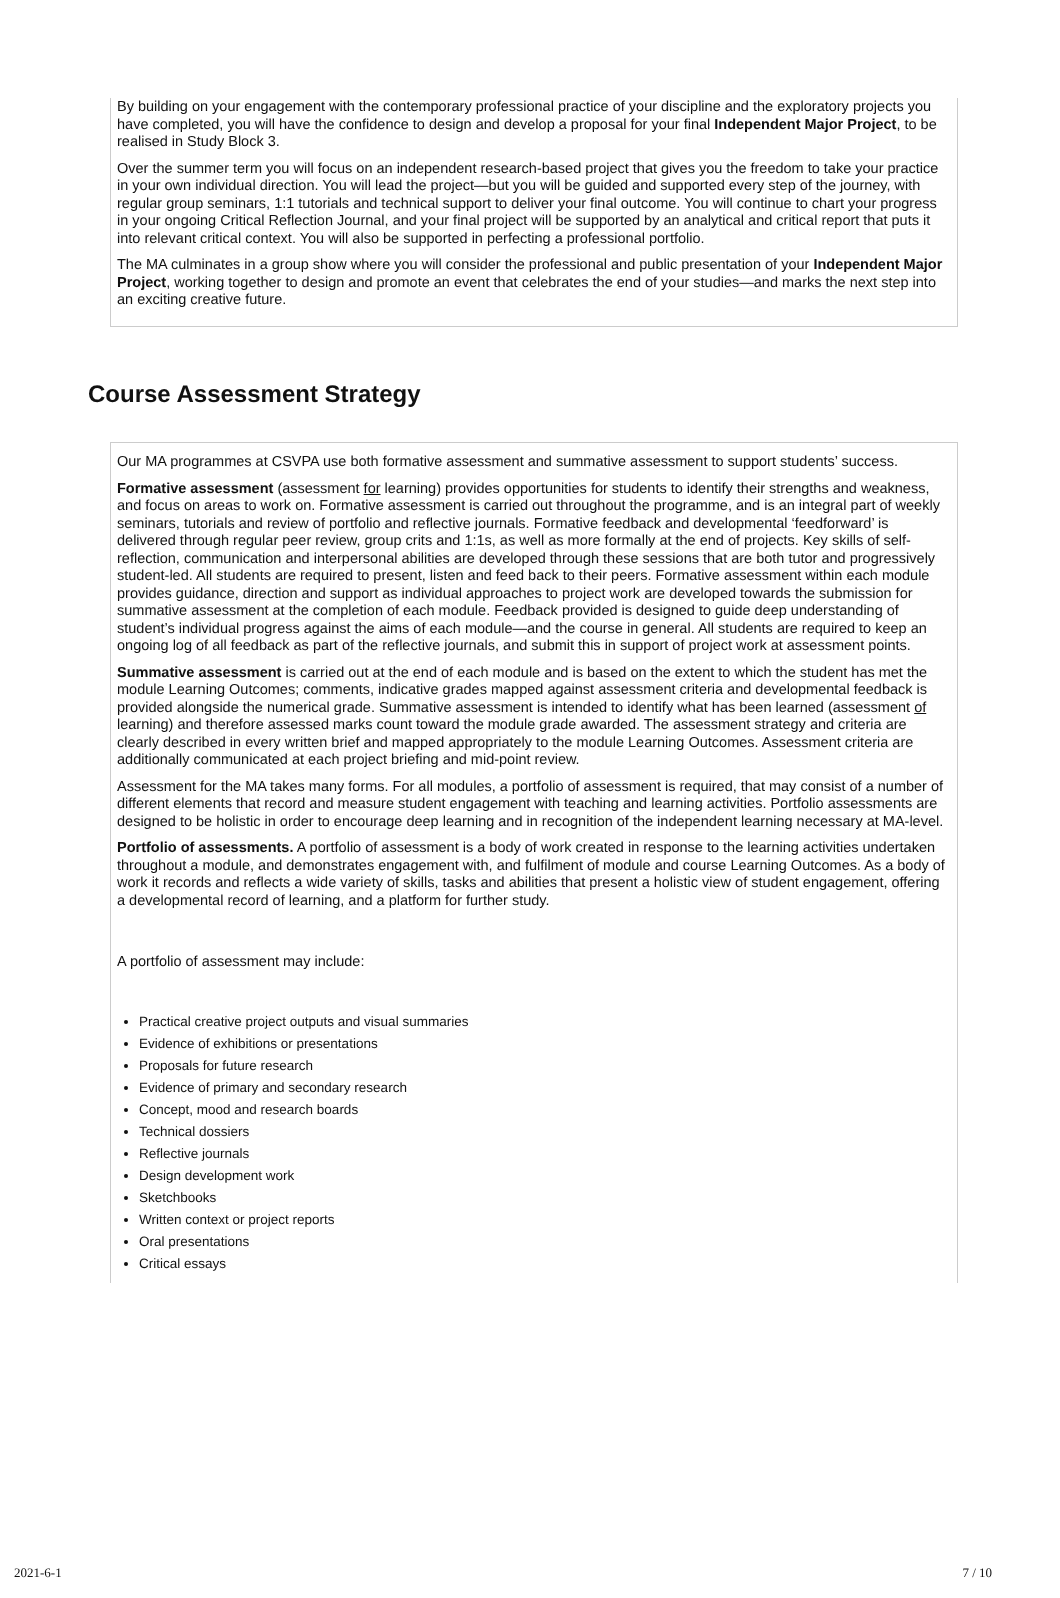By building on your engagement with the contemporary professional practice of your discipline and the exploratory projects you have completed, you will have the confidence to design and develop a proposal for your final Independent Major Project, to be realised in Study Block 3.
Over the summer term you will focus on an independent research-based project that gives you the freedom to take your practice in your own individual direction. You will lead the project—but you will be guided and supported every step of the journey, with regular group seminars, 1:1 tutorials and technical support to deliver your final outcome. You will continue to chart your progress in your ongoing Critical Reflection Journal, and your final project will be supported by an analytical and critical report that puts it into relevant critical context. You will also be supported in perfecting a professional portfolio.
The MA culminates in a group show where you will consider the professional and public presentation of your Independent Major Project, working together to design and promote an event that celebrates the end of your studies—and marks the next step into an exciting creative future.
Course Assessment Strategy
Our MA programmes at CSVPA use both formative assessment and summative assessment to support students’ success.
Formative assessment (assessment for learning) provides opportunities for students to identify their strengths and weakness, and focus on areas to work on. Formative assessment is carried out throughout the programme, and is an integral part of weekly seminars, tutorials and review of portfolio and reflective journals. Formative feedback and developmental ‘feedforward’ is delivered through regular peer review, group crits and 1:1s, as well as more formally at the end of projects. Key skills of self-reflection, communication and interpersonal abilities are developed through these sessions that are both tutor and progressively student-led. All students are required to present, listen and feed back to their peers. Formative assessment within each module provides guidance, direction and support as individual approaches to project work are developed towards the submission for summative assessment at the completion of each module. Feedback provided is designed to guide deep understanding of student’s individual progress against the aims of each module—and the course in general. All students are required to keep an ongoing log of all feedback as part of the reflective journals, and submit this in support of project work at assessment points.
Summative assessment is carried out at the end of each module and is based on the extent to which the student has met the module Learning Outcomes; comments, indicative grades mapped against assessment criteria and developmental feedback is provided alongside the numerical grade. Summative assessment is intended to identify what has been learned (assessment of learning) and therefore assessed marks count toward the module grade awarded. The assessment strategy and criteria are clearly described in every written brief and mapped appropriately to the module Learning Outcomes. Assessment criteria are additionally communicated at each project briefing and mid-point review.
Assessment for the MA takes many forms. For all modules, a portfolio of assessment is required, that may consist of a number of different elements that record and measure student engagement with teaching and learning activities. Portfolio assessments are designed to be holistic in order to encourage deep learning and in recognition of the independent learning necessary at MA-level.
Portfolio of assessments. A portfolio of assessment is a body of work created in response to the learning activities undertaken throughout a module, and demonstrates engagement with, and fulfilment of module and course Learning Outcomes. As a body of work it records and reflects a wide variety of skills, tasks and abilities that present a holistic view of student engagement, offering a developmental record of learning, and a platform for further study.
A portfolio of assessment may include:
Practical creative project outputs and visual summaries
Evidence of exhibitions or presentations
Proposals for future research
Evidence of primary and secondary research
Concept, mood and research boards
Technical dossiers
Reflective journals
Design development work
Sketchbooks
Written context or project reports
Oral presentations
Critical essays
2021-6-1 7 / 10